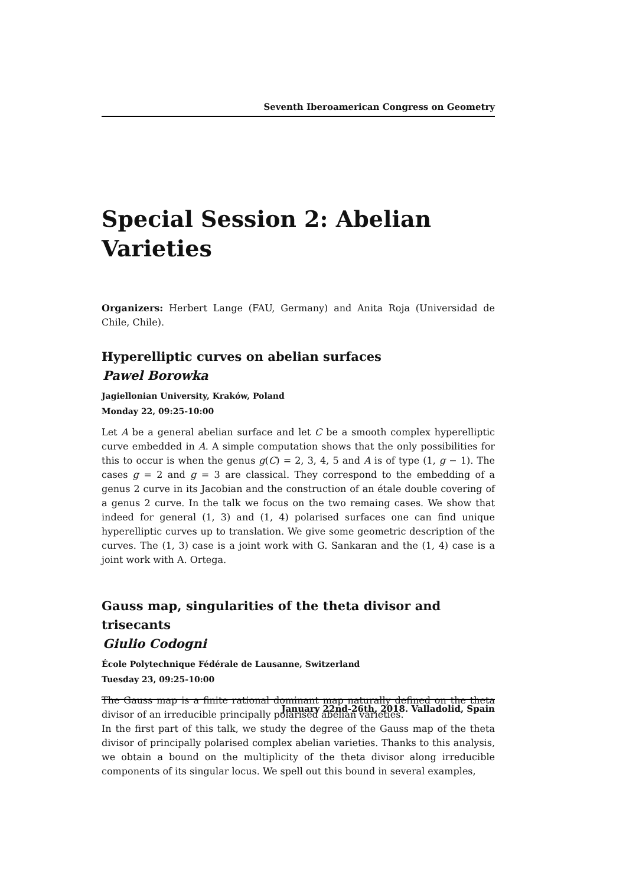Seventh Iberoamerican Congress on Geometry
Special Session 2: Abelian Varieties
Organizers: Herbert Lange (FAU, Germany) and Anita Roja (Universidad de Chile, Chile).
Hyperelliptic curves on abelian surfaces
Pawel Borowka
Jagiellonian University, Kraków, Poland
Monday 22, 09:25-10:00
Let A be a general abelian surface and let C be a smooth complex hyperelliptic curve embedded in A. A simple computation shows that the only possibilities for this to occur is when the genus g(C) = 2, 3, 4, 5 and A is of type (1, g − 1). The cases g = 2 and g = 3 are classical. They correspond to the embedding of a genus 2 curve in its Jacobian and the construction of an étale double covering of a genus 2 curve. In the talk we focus on the two remaing cases. We show that indeed for general (1, 3) and (1, 4) polarised surfaces one can find unique hyperelliptic curves up to translation. We give some geometric description of the curves. The (1, 3) case is a joint work with G. Sankaran and the (1, 4) case is a joint work with A. Ortega.
Gauss map, singularities of the theta divisor and trisecants
Giulio Codogni
École Polytechnique Fédérale de Lausanne, Switzerland
Tuesday 23, 09:25-10:00
The Gauss map is a finite rational dominant map naturally defined on the theta divisor of an irreducible principally polarised abelian varieties.
In the first part of this talk, we study the degree of the Gauss map of the theta divisor of principally polarised complex abelian varieties. Thanks to this analysis, we obtain a bound on the multiplicity of the theta divisor along irreducible components of its singular locus. We spell out this bound in several examples,
January 22nd-26th, 2018. Valladolid, Spain